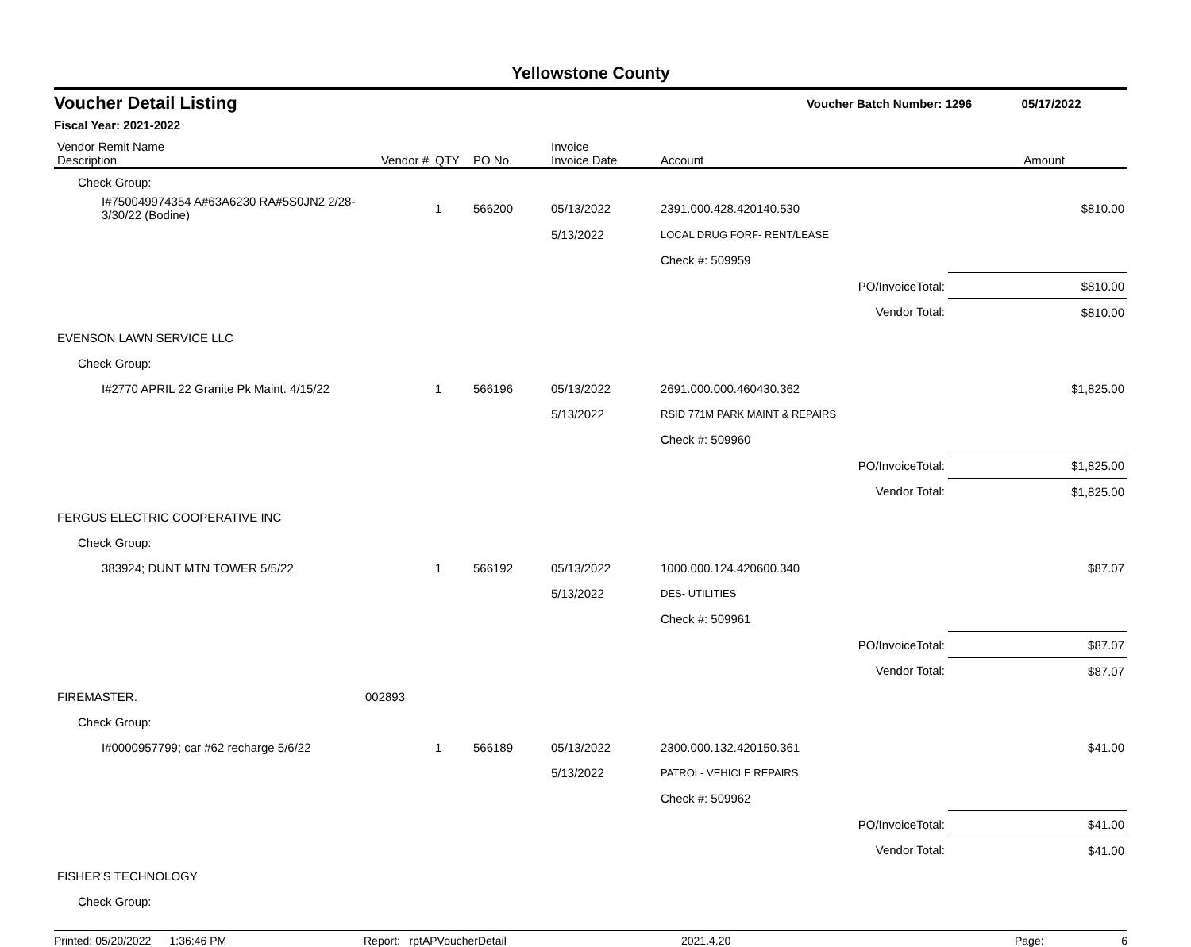Yellowstone County
Voucher Detail Listing Voucher Batch Number: 1296 05/17/2022
Fiscal Year: 2021-2022
| Vendor Remit Name Description | Vendor # | QTY | PO No. | Invoice Invoice Date | Account | | Amount |
| --- | --- | --- | --- | --- | --- | --- | --- |
| Check Group: | | | | | | | |
| I#750049974354 A#63A6230 RA#5S0JN2 2/28-3/30/22 (Bodine) | | 1 | 566200 | 05/13/2022 | 2391.000.428.420140.530 | | $810.00 |
| | | | | 5/13/2022 | LOCAL DRUG FORF- RENT/LEASE | | |
| | | | | | Check #: 509959 | | |
| | | | | | | PO/InvoiceTotal: | $810.00 |
| | | | | | | Vendor Total: | $810.00 |
| EVENSON LAWN SERVICE LLC | | | | | | | |
| Check Group: | | | | | | | |
| I#2770 APRIL 22 Granite Pk Maint. 4/15/22 | | 1 | 566196 | 05/13/2022 | 2691.000.000.460430.362 | | $1,825.00 |
| | | | | 5/13/2022 | RSID 771M PARK MAINT & REPAIRS | | |
| | | | | | Check #: 509960 | | |
| | | | | | | PO/InvoiceTotal: | $1,825.00 |
| | | | | | | Vendor Total: | $1,825.00 |
| FERGUS ELECTRIC COOPERATIVE INC | | | | | | | |
| Check Group: | | | | | | | |
| 383924; DUNT MTN TOWER 5/5/22 | | 1 | 566192 | 05/13/2022 | 1000.000.124.420600.340 | | $87.07 |
| | | | | 5/13/2022 | DES- UTILITIES | | |
| | | | | | Check #: 509961 | | |
| | | | | | | PO/InvoiceTotal: | $87.07 |
| | | | | | | Vendor Total: | $87.07 |
| FIREMASTER. | 002893 | | | | | | |
| Check Group: | | | | | | | |
| I#0000957799; car #62 recharge 5/6/22 | | 1 | 566189 | 05/13/2022 | 2300.000.132.420150.361 | | $41.00 |
| | | | | 5/13/2022 | PATROL- VEHICLE REPAIRS | | |
| | | | | | Check #: 509962 | | |
| | | | | | | PO/InvoiceTotal: | $41.00 |
| | | | | | | Vendor Total: | $41.00 |
| FISHER'S TECHNOLOGY | | | | | | | |
| Check Group: | | | | | | | |
Printed: 05/20/2022 1:36:46 PM Report: rptAPVoucherDetail 2021.4.20 Page: 6